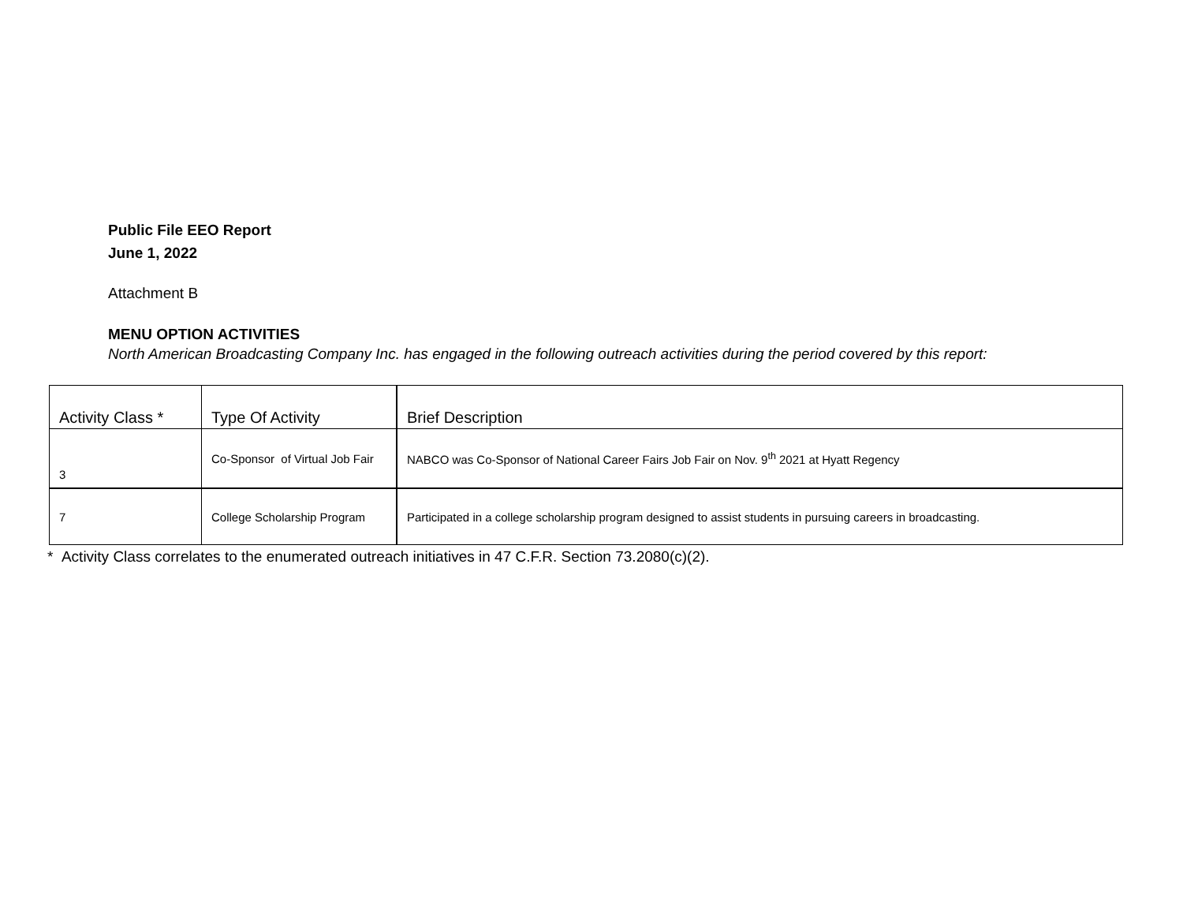Public File EEO Report
June 1, 2022
Attachment B
MENU OPTION ACTIVITIES
North American Broadcasting Company Inc. has engaged in the following outreach activities during the period covered by this report:
| Activity Class * | Type Of Activity | Brief Description |
| 3 | Co-Sponsor of Virtual Job Fair | NABCO was Co-Sponsor of National Career Fairs Job Fair on Nov. 9<sup>th</sup> 2021 at Hyatt Regency |
| 7 | College Scholarship Program | Participated in a college scholarship program designed to assist students in pursuing careers in broadcasting. |
* Activity Class correlates to the enumerated outreach initiatives in 47 C.F.R. Section 73.2080(c)(2).